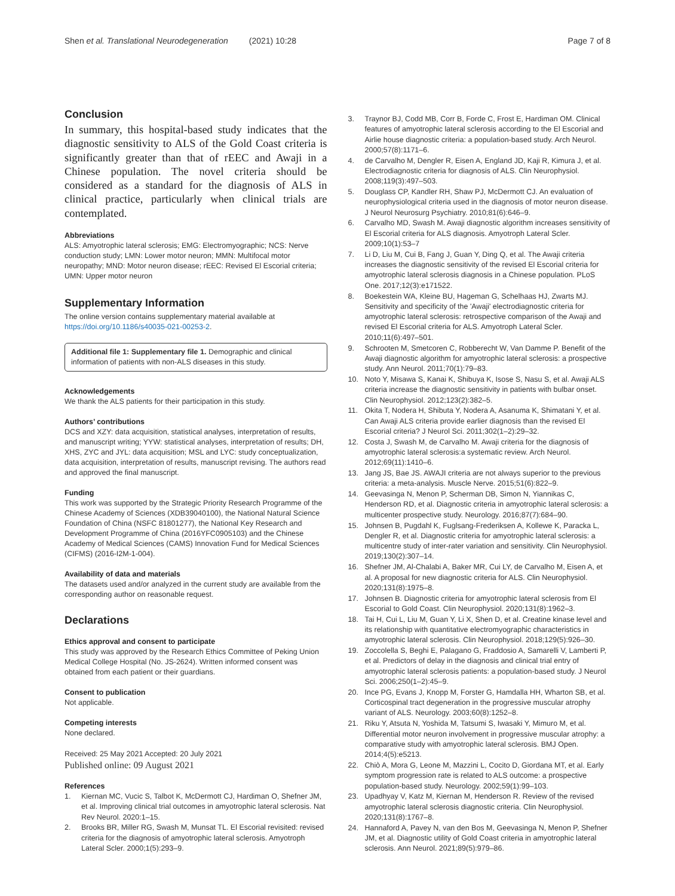Shen et al. Translational Neurodegeneration (2021) 10:28 Page 7 of 8
Conclusion
In summary, this hospital-based study indicates that the diagnostic sensitivity to ALS of the Gold Coast criteria is significantly greater than that of rEEC and Awaji in a Chinese population. The novel criteria should be considered as a standard for the diagnosis of ALS in clinical practice, particularly when clinical trials are contemplated.
Abbreviations
ALS: Amyotrophic lateral sclerosis; EMG: Electromyographic; NCS: Nerve conduction study; LMN: Lower motor neuron; MMN: Multifocal motor neuropathy; MND: Motor neuron disease; rEEC: Revised El Escorial criteria; UMN: Upper motor neuron
Supplementary Information
The online version contains supplementary material available at https://doi.org/10.1186/s40035-021-00253-2.
Additional file 1: Supplementary file 1. Demographic and clinical information of patients with non-ALS diseases in this study.
Acknowledgements
We thank the ALS patients for their participation in this study.
Authors’ contributions
DCS and XZY: data acquisition, statistical analyses, interpretation of results, and manuscript writing; YYW: statistical analyses, interpretation of results; DH, XHS, ZYC and JYL: data acquisition; MSL and LYC: study conceptualization, data acquisition, interpretation of results, manuscript revising. The authors read and approved the final manuscript.
Funding
This work was supported by the Strategic Priority Research Programme of the Chinese Academy of Sciences (XDB39040100), the National Natural Science Foundation of China (NSFC 81801277), the National Key Research and Development Programme of China (2016YFC0905103) and the Chinese Academy of Medical Sciences (CAMS) Innovation Fund for Medical Sciences (CIFMS) (2016-I2M-1-004).
Availability of data and materials
The datasets used and/or analyzed in the current study are available from the corresponding author on reasonable request.
Declarations
Ethics approval and consent to participate
This study was approved by the Research Ethics Committee of Peking Union Medical College Hospital (No. JS-2624). Written informed consent was obtained from each patient or their guardians.
Consent to publication
Not applicable.
Competing interests
None declared.
Received: 25 May 2021 Accepted: 20 July 2021
Published online: 09 August 2021
References
1. Kiernan MC, Vucic S, Talbot K, McDermott CJ, Hardiman O, Shefner JM, et al. Improving clinical trial outcomes in amyotrophic lateral sclerosis. Nat Rev Neurol. 2020:1–15.
2. Brooks BR, Miller RG, Swash M, Munsat TL. El Escorial revisited: revised criteria for the diagnosis of amyotrophic lateral sclerosis. Amyotroph Lateral Scler. 2000;1(5):293–9.
3. Traynor BJ, Codd MB, Corr B, Forde C, Frost E, Hardiman OM. Clinical features of amyotrophic lateral sclerosis according to the El Escorial and Airlie house diagnostic criteria: a population-based study. Arch Neurol. 2000;57(8):1171–6.
4. de Carvalho M, Dengler R, Eisen A, England JD, Kaji R, Kimura J, et al. Electrodiagnostic criteria for diagnosis of ALS. Clin Neurophysiol. 2008;119(3):497–503.
5. Douglass CP, Kandler RH, Shaw PJ, McDermott CJ. An evaluation of neurophysiological criteria used in the diagnosis of motor neuron disease. J Neurol Neurosurg Psychiatry. 2010;81(6):646–9.
6. Carvalho MD, Swash M. Awaji diagnostic algorithm increases sensitivity of El Escorial criteria for ALS diagnosis. Amyotroph Lateral Scler. 2009;10(1):53–7
7. Li D, Liu M, Cui B, Fang J, Guan Y, Ding Q, et al. The Awaji criteria increases the diagnostic sensitivity of the revised El Escorial criteria for amyotrophic lateral sclerosis diagnosis in a Chinese population. PLoS One. 2017;12(3):e171522.
8. Boekestein WA, Kleine BU, Hageman G, Schelhaas HJ, Zwarts MJ. Sensitivity and specificity of the 'Awaji' electrodiagnostic criteria for amyotrophic lateral sclerosis: retrospective comparison of the Awaji and revised El Escorial criteria for ALS. Amyotroph Lateral Scler. 2010;11(6):497–501.
9. Schrooten M, Smetcoren C, Robberecht W, Van Damme P. Benefit of the Awaji diagnostic algorithm for amyotrophic lateral sclerosis: a prospective study. Ann Neurol. 2011;70(1):79–83.
10. Noto Y, Misawa S, Kanai K, Shibuya K, Isose S, Nasu S, et al. Awaji ALS criteria increase the diagnostic sensitivity in patients with bulbar onset. Clin Neurophysiol. 2012;123(2):382–5.
11. Okita T, Nodera H, Shibuta Y, Nodera A, Asanuma K, Shimatani Y, et al. Can Awaji ALS criteria provide earlier diagnosis than the revised El Escorial criteria? J Neurol Sci. 2011;302(1–2):29–32.
12. Costa J, Swash M, de Carvalho M. Awaji criteria for the diagnosis of amyotrophic lateral sclerosis:a systematic review. Arch Neurol. 2012;69(11):1410–6.
13. Jang JS, Bae JS. AWAJI criteria are not always superior to the previous criteria: a meta-analysis. Muscle Nerve. 2015;51(6):822–9.
14. Geevasinga N, Menon P, Scherman DB, Simon N, Yiannikas C, Henderson RD, et al. Diagnostic criteria in amyotrophic lateral sclerosis: a multicenter prospective study. Neurology. 2016;87(7):684–90.
15. Johnsen B, Pugdahl K, Fuglsang-Frederiksen A, Kollewe K, Paracka L, Dengler R, et al. Diagnostic criteria for amyotrophic lateral sclerosis: a multicentre study of inter-rater variation and sensitivity. Clin Neurophysiol. 2019;130(2):307–14.
16. Shefner JM, Al-Chalabi A, Baker MR, Cui LY, de Carvalho M, Eisen A, et al. A proposal for new diagnostic criteria for ALS. Clin Neurophysiol. 2020;131(8):1975–8.
17. Johnsen B. Diagnostic criteria for amyotrophic lateral sclerosis from El Escorial to Gold Coast. Clin Neurophysiol. 2020;131(8):1962–3.
18. Tai H, Cui L, Liu M, Guan Y, Li X, Shen D, et al. Creatine kinase level and its relationship with quantitative electromyographic characteristics in amyotrophic lateral sclerosis. Clin Neurophysiol. 2018;129(5):926–30.
19. Zoccolella S, Beghi E, Palagano G, Fraddosio A, Samarelli V, Lamberti P, et al. Predictors of delay in the diagnosis and clinical trial entry of amyotrophic lateral sclerosis patients: a population-based study. J Neurol Sci. 2006;250(1–2):45–9.
20. Ince PG, Evans J, Knopp M, Forster G, Hamdalla HH, Wharton SB, et al. Corticospinal tract degeneration in the progressive muscular atrophy variant of ALS. Neurology. 2003;60(8):1252–8.
21. Riku Y, Atsuta N, Yoshida M, Tatsumi S, Iwasaki Y, Mimuro M, et al. Differential motor neuron involvement in progressive muscular atrophy: a comparative study with amyotrophic lateral sclerosis. BMJ Open. 2014;4(5):e5213.
22. Chiò A, Mora G, Leone M, Mazzini L, Cocito D, Giordana MT, et al. Early symptom progression rate is related to ALS outcome: a prospective population-based study. Neurology. 2002;59(1):99–103.
23. Upadhyay V, Katz M, Kiernan M, Henderson R. Review of the revised amyotrophic lateral sclerosis diagnostic criteria. Clin Neurophysiol. 2020;131(8):1767–8.
24. Hannaford A, Pavey N, van den Bos M, Geevasinga N, Menon P, Shefner JM, et al. Diagnostic utility of Gold Coast criteria in amyotrophic lateral sclerosis. Ann Neurol. 2021;89(5):979–86.